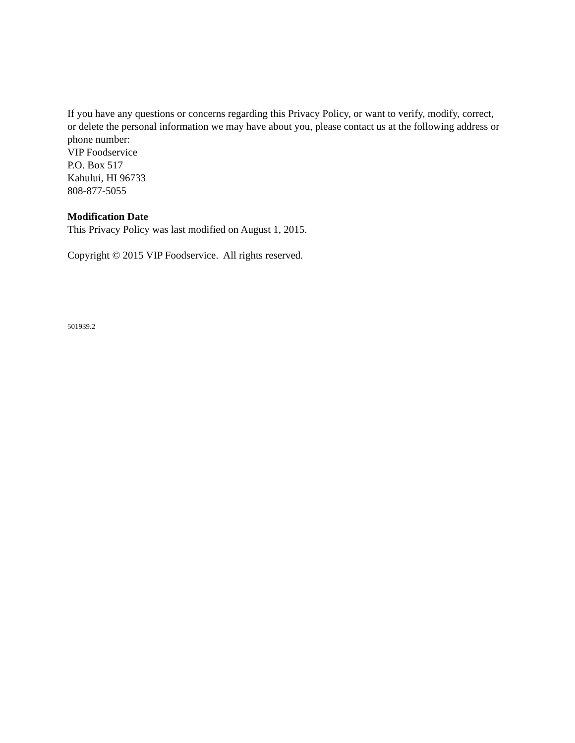If you have any questions or concerns regarding this Privacy Policy, or want to verify, modify, correct, or delete the personal information we may have about you, please contact us at the following address or phone number:
VIP Foodservice
P.O. Box 517
Kahului, HI 96733
808-877-5055
Modification Date
This Privacy Policy was last modified on August 1, 2015.
Copyright © 2015 VIP Foodservice. All rights reserved.
501939.2